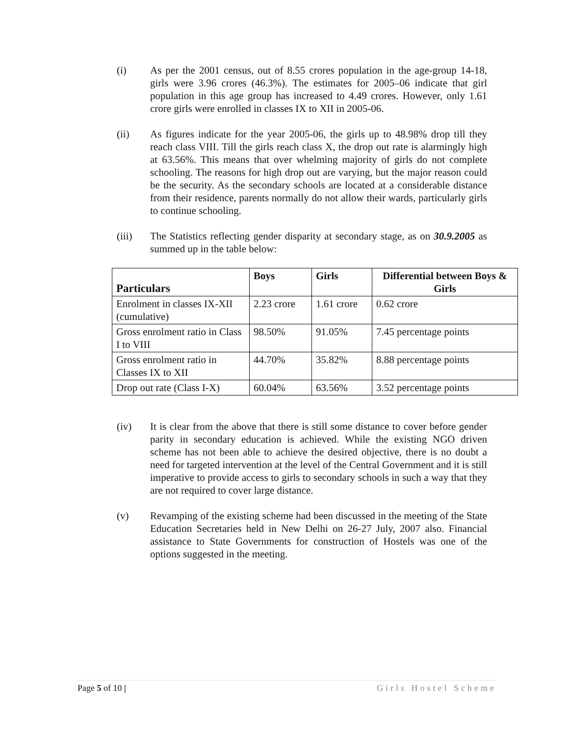(i) As per the 2001 census, out of 8.55 crores population in the age-group 14-18, girls were 3.96 crores (46.3%). The estimates for 2005–06 indicate that girl population in this age group has increased to 4.49 crores. However, only 1.61 crore girls were enrolled in classes IX to XII in 2005-06.
(ii) As figures indicate for the year 2005-06, the girls up to 48.98% drop till they reach class VIII. Till the girls reach class X, the drop out rate is alarmingly high at 63.56%. This means that over whelming majority of girls do not complete schooling. The reasons for high drop out are varying, but the major reason could be the security. As the secondary schools are located at a considerable distance from their residence, parents normally do not allow their wards, particularly girls to continue schooling.
(iii) The Statistics reflecting gender disparity at secondary stage, as on 30.9.2005 as summed up in the table below:
| Particulars | Boys | Girls | Differential between Boys & Girls |
| --- | --- | --- | --- |
| Enrolment in classes IX-XII (cumulative) | 2.23 crore | 1.61 crore | 0.62 crore |
| Gross enrolment ratio in Class I to VIII | 98.50% | 91.05% | 7.45 percentage points |
| Gross enrolment ratio in Classes IX to XII | 44.70% | 35.82% | 8.88 percentage points |
| Drop out rate (Class I-X) | 60.04% | 63.56% | 3.52 percentage points |
(iv) It is clear from the above that there is still some distance to cover before gender parity in secondary education is achieved. While the existing NGO driven scheme has not been able to achieve the desired objective, there is no doubt a need for targeted intervention at the level of the Central Government and it is still imperative to provide access to girls to secondary schools in such a way that they are not required to cover large distance.
(v) Revamping of the existing scheme had been discussed in the meeting of the State Education Secretaries held in New Delhi on 26-27 July, 2007 also. Financial assistance to State Governments for construction of Hostels was one of the options suggested in the meeting.
Page 5 of 10 | Girls Hostel Scheme